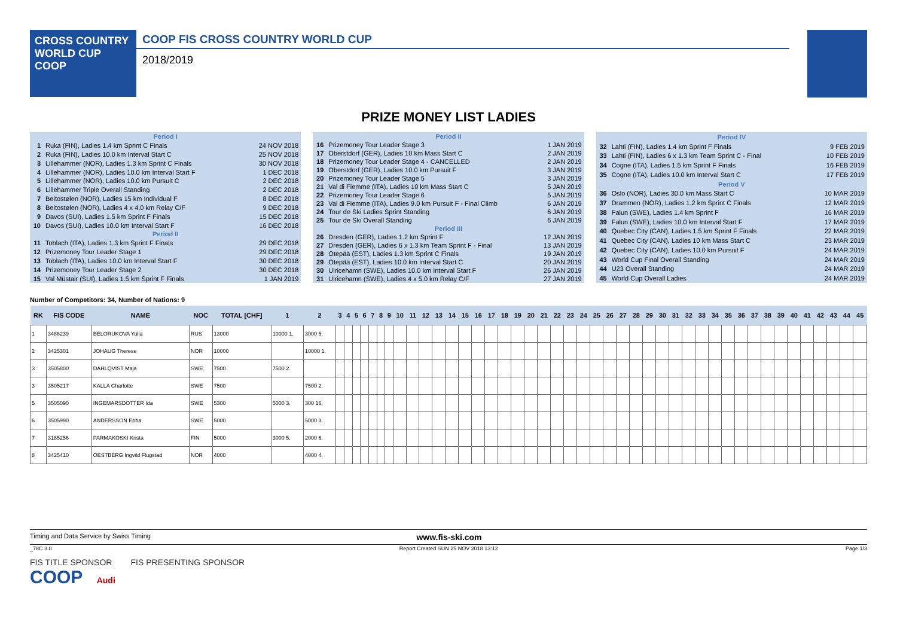CROSS COUNTRY
WORLD CUP
COOP
COOP FIS CROSS COUNTRY WORLD CUP
2018/2019
PRIZE MONEY LIST LADIES
| Period I | | |
| 1 | Ruka (FIN), Ladies 1.4 km Sprint C Finals | 24 NOV 2018 |
| 2 | Ruka (FIN), Ladies 10.0 km Interval Start C | 25 NOV 2018 |
| 3 | Lillehammer (NOR), Ladies 1.3 km Sprint C Finals | 30 NOV 2018 |
| 4 | Lillehammer (NOR), Ladies 10.0 km Interval Start F | 1 DEC 2018 |
| 5 | Lillehammer (NOR), Ladies 10.0 km Pursuit C | 2 DEC 2018 |
| 6 | Lillehammer Triple Overall Standing | 2 DEC 2018 |
| 7 | Beitostølen (NOR), Ladies 15 km Individual F | 8 DEC 2018 |
| 8 | Beitostølen (NOR), Ladies 4 x 4.0 km Relay C/F | 9 DEC 2018 |
| 9 | Davos (SUI), Ladies 1.5 km Sprint F Finals | 15 DEC 2018 |
| 10 | Davos (SUI), Ladies 10.0 km Interval Start F | 16 DEC 2018 |
| Period II | | |
| 11 | Toblach (ITA), Ladies 1.3 km Sprint F Finals | 29 DEC 2018 |
| 12 | Prizemoney Tour Leader Stage 1 | 29 DEC 2018 |
| 13 | Toblach (ITA), Ladies 10.0 km Interval Start F | 30 DEC 2018 |
| 14 | Prizemoney Tour Leader Stage 2 | 30 DEC 2018 |
| 15 | Val Müstair (SUI), Ladies 1.5 km Sprint F Finals | 1 JAN 2019 |
| Period II | | |
| 16 | Prizemoney Tour Leader Stage 3 | 1 JAN 2019 |
| 17 | Oberstdorf (GER), Ladies 10 km Mass Start C | 2 JAN 2019 |
| 18 | Prizemoney Tour Leader Stage 4 - CANCELLED | 2 JAN 2019 |
| 19 | Oberstdorf (GER), Ladies 10.0 km Pursuit F | 3 JAN 2019 |
| 20 | Prizemoney Tour Leader Stage 5 | 3 JAN 2019 |
| 21 | Val di Fiemme (ITA), Ladies 10 km Mass Start C | 5 JAN 2019 |
| 22 | Prizemoney Tour Leader Stage 6 | 5 JAN 2019 |
| 23 | Val di Fiemme (ITA), Ladies 9.0 km Pursuit F - Final Climb | 6 JAN 2019 |
| 24 | Tour de Ski Ladies Sprint Standing | 6 JAN 2019 |
| 25 | Tour de Ski Overall Standing | 6 JAN 2019 |
| Period III | | |
| 26 | Dresden (GER), Ladies 1.2 km Sprint F | 12 JAN 2019 |
| 27 | Dresden (GER), Ladies 6 x 1.3 km Team Sprint F - Final | 13 JAN 2019 |
| 28 | Otepää (EST), Ladies 1.3 km Sprint C Finals | 19 JAN 2019 |
| 29 | Otepää (EST), Ladies 10.0 km Interval Start C | 20 JAN 2019 |
| 30 | Ulricehamn (SWE), Ladies 10.0 km Interval Start F | 26 JAN 2019 |
| 31 | Ulricehamn (SWE), Ladies 4 x 5.0 km Relay C/F | 27 JAN 2019 |
| Period IV | | |
| 32 | Lahti (FIN), Ladies 1.4 km Sprint F Finals | 9 FEB 2019 |
| 33 | Lahti (FIN), Ladies 6 x 1.3 km Team Sprint C - Final | 10 FEB 2019 |
| 34 | Cogne (ITA), Ladies 1.5 km Sprint F Finals | 16 FEB 2019 |
| 35 | Cogne (ITA), Ladies 10.0 km Interval Start C | 17 FEB 2019 |
| Period V | | |
| 36 | Oslo (NOR), Ladies 30.0 km Mass Start C | 10 MAR 2019 |
| 37 | Drammen (NOR), Ladies 1.2 km Sprint C Finals | 12 MAR 2019 |
| 38 | Falun (SWE), Ladies 1.4 km Sprint F | 16 MAR 2019 |
| 39 | Falun (SWE), Ladies 10.0 km Interval Start F | 17 MAR 2019 |
| 40 | Quebec City (CAN), Ladies 1.5 km Sprint F Finals | 22 MAR 2019 |
| 41 | Quebec City (CAN), Ladies 10 km Mass Start C | 23 MAR 2019 |
| 42 | Quebec City (CAN), Ladies 10.0 km Pursuit F | 24 MAR 2019 |
| 43 | World Cup Final Overall Standing | 24 MAR 2019 |
| 44 | U23 Overall Standing | 24 MAR 2019 |
| 45 | World Cup Overall Ladies | 24 MAR 2019 |
Number of Competitors: 34, Number of Nations: 9
| RK | FIS CODE | NAME | NOC | TOTAL [CHF] | 1 | 2 | 3 | 4 | 5 | 6 | 7 | 8 | 9 | 10 | 11 | 12 | 13 | 14 | 15 | 16 | 17 | 18 | 19 | 20 | 21 | 22 | 23 | 24 | 25 | 26 | 27 | 28 | 29 | 30 | 31 | 32 | 33 | 34 | 35 | 36 | 37 | 38 | 39 | 40 | 41 | 42 | 43 | 44 | 45 |
| --- | --- | --- | --- | --- | --- | --- | --- | --- | --- | --- | --- | --- | --- | --- | --- | --- | --- | --- | --- | --- | --- | --- | --- | --- | --- | --- | --- | --- | --- | --- | --- | --- | --- | --- | --- | --- | --- | --- | --- | --- | --- | --- | --- | --- | --- | --- | --- | --- | --- |
| 1 | 3486239 | BELORUKOVA Yulia | RUS | 13000 | 10000 1. | 3000 5. | | | | | | | | | | | | | | | | | | | | | | | | | | | | | | | | | | | | | | | | | | | |
| 2 | 3425301 | JOHAUG Therese | NOR | 10000 | | 10000 1. | | | | | | | | | | | | | | | | | | | | | | | | | | | | | | | | | | | | | | | | | | | |
| 3 | 3505800 | DAHLQVIST Maja | SWE | 7500 | 7500 2. | | | | | | | | | | | | | | | | | | | | | | | | | | | | | | | | | | | | | | | | | | | | |
| 3 | 3505217 | KALLA Charlotte | SWE | 7500 | | 7500 2. | | | | | | | | | | | | | | | | | | | | | | | | | | | | | | | | | | | | | | | | | | | |
| 5 | 3505090 | INGEMARSDOTTER Ida | SWE | 5300 | 5000 3. | 300 16. | | | | | | | | | | | | | | | | | | | | | | | | | | | | | | | | | | | | | | | | | | | |
| 6 | 3505990 | ANDERSSON Ebba | SWE | 5000 | | 5000 3. | | | | | | | | | | | | | | | | | | | | | | | | | | | | | | | | | | | | | | | | | | | |
| 7 | 3185256 | PARMAKOSKI Krista | FIN | 5000 | 3000 5. | 2000 6. | | | | | | | | | | | | | | | | | | | | | | | | | | | | | | | | | | | | | | | | | | | |
| 8 | 3425410 | OESTBERG Ingvild Flugstad | NOR | 4000 | | 4000 4. | | | | | | | | | | | | | | | | | | | | | | | | | | | | | | | | | | | | | | | | | | | |
Timing and Data Service by Swiss Timing www.fis-ski.com
_78C 3.0 Report Created SUN 25 NOV 2018 13:12 Page 1/3
FIS TITLE SPONSOR FIS PRESENTING SPONSOR
COOP Audi